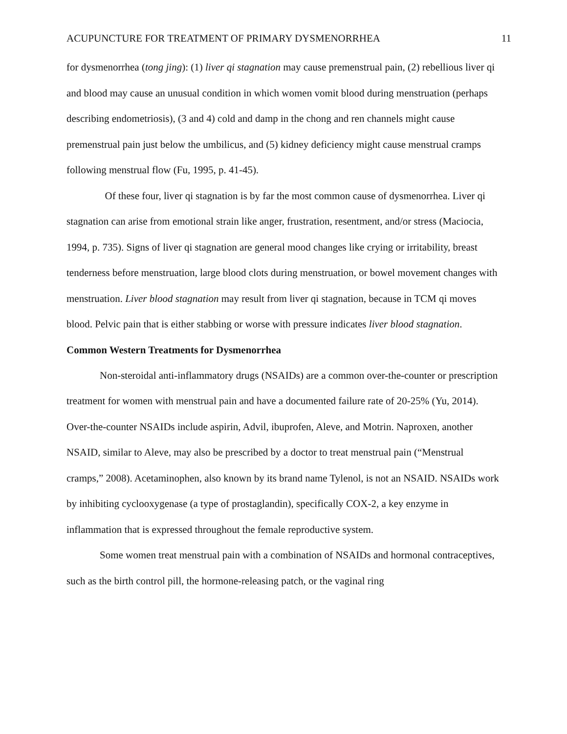ACUPUNCTURE FOR TREATMENT OF PRIMARY DYSMENORRHEA 11
for dysmenorrhea (tong jing): (1) liver qi stagnation may cause premenstrual pain, (2) rebellious liver qi and blood may cause an unusual condition in which women vomit blood during menstruation (perhaps describing endometriosis), (3 and 4) cold and damp in the chong and ren channels might cause premenstrual pain just below the umbilicus, and (5) kidney deficiency might cause menstrual cramps following menstrual flow (Fu, 1995, p. 41-45).
Of these four, liver qi stagnation is by far the most common cause of dysmenorrhea. Liver qi stagnation can arise from emotional strain like anger, frustration, resentment, and/or stress (Maciocia, 1994, p. 735). Signs of liver qi stagnation are general mood changes like crying or irritability, breast tenderness before menstruation, large blood clots during menstruation, or bowel movement changes with menstruation. Liver blood stagnation may result from liver qi stagnation, because in TCM qi moves blood. Pelvic pain that is either stabbing or worse with pressure indicates liver blood stagnation.
Common Western Treatments for Dysmenorrhea
Non-steroidal anti-inflammatory drugs (NSAIDs) are a common over-the-counter or prescription treatment for women with menstrual pain and have a documented failure rate of 20-25% (Yu, 2014). Over-the-counter NSAIDs include aspirin, Advil, ibuprofen, Aleve, and Motrin. Naproxen, another NSAID, similar to Aleve, may also be prescribed by a doctor to treat menstrual pain (“Menstrual cramps,” 2008). Acetaminophen, also known by its brand name Tylenol, is not an NSAID. NSAIDs work by inhibiting cyclooxygenase (a type of prostaglandin), specifically COX-2, a key enzyme in inflammation that is expressed throughout the female reproductive system.
Some women treat menstrual pain with a combination of NSAIDs and hormonal contraceptives, such as the birth control pill, the hormone-releasing patch, or the vaginal ring